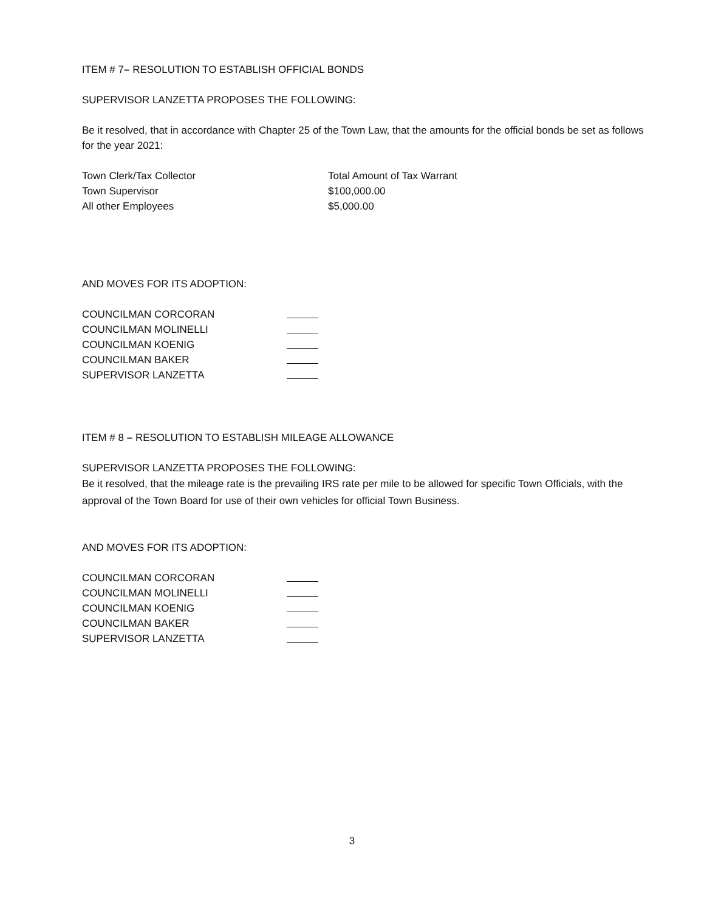ITEM # 7– RESOLUTION TO ESTABLISH OFFICIAL BONDS
SUPERVISOR LANZETTA PROPOSES THE FOLLOWING:
Be it resolved, that in accordance with Chapter 25 of the Town Law, that the amounts for the official bonds be set as follows for the year 2021:
Town Clerk/Tax Collector Total Amount of Tax Warrant
Town Supervisor $100,000.00
All other Employees $5,000.00
AND MOVES FOR ITS ADOPTION:
COUNCILMAN CORCORAN
COUNCILMAN MOLINELLI
COUNCILMAN KOENIG
COUNCILMAN BAKER
SUPERVISOR LANZETTA
ITEM # 8 – RESOLUTION TO ESTABLISH MILEAGE ALLOWANCE
SUPERVISOR LANZETTA PROPOSES THE FOLLOWING:
Be it resolved, that the mileage rate is the prevailing IRS rate per mile to be allowed for specific Town Officials, with the approval of the Town Board for use of their own vehicles for official Town Business.
AND MOVES FOR ITS ADOPTION:
COUNCILMAN CORCORAN
COUNCILMAN MOLINELLI
COUNCILMAN KOENIG
COUNCILMAN BAKER
SUPERVISOR LANZETTA
3